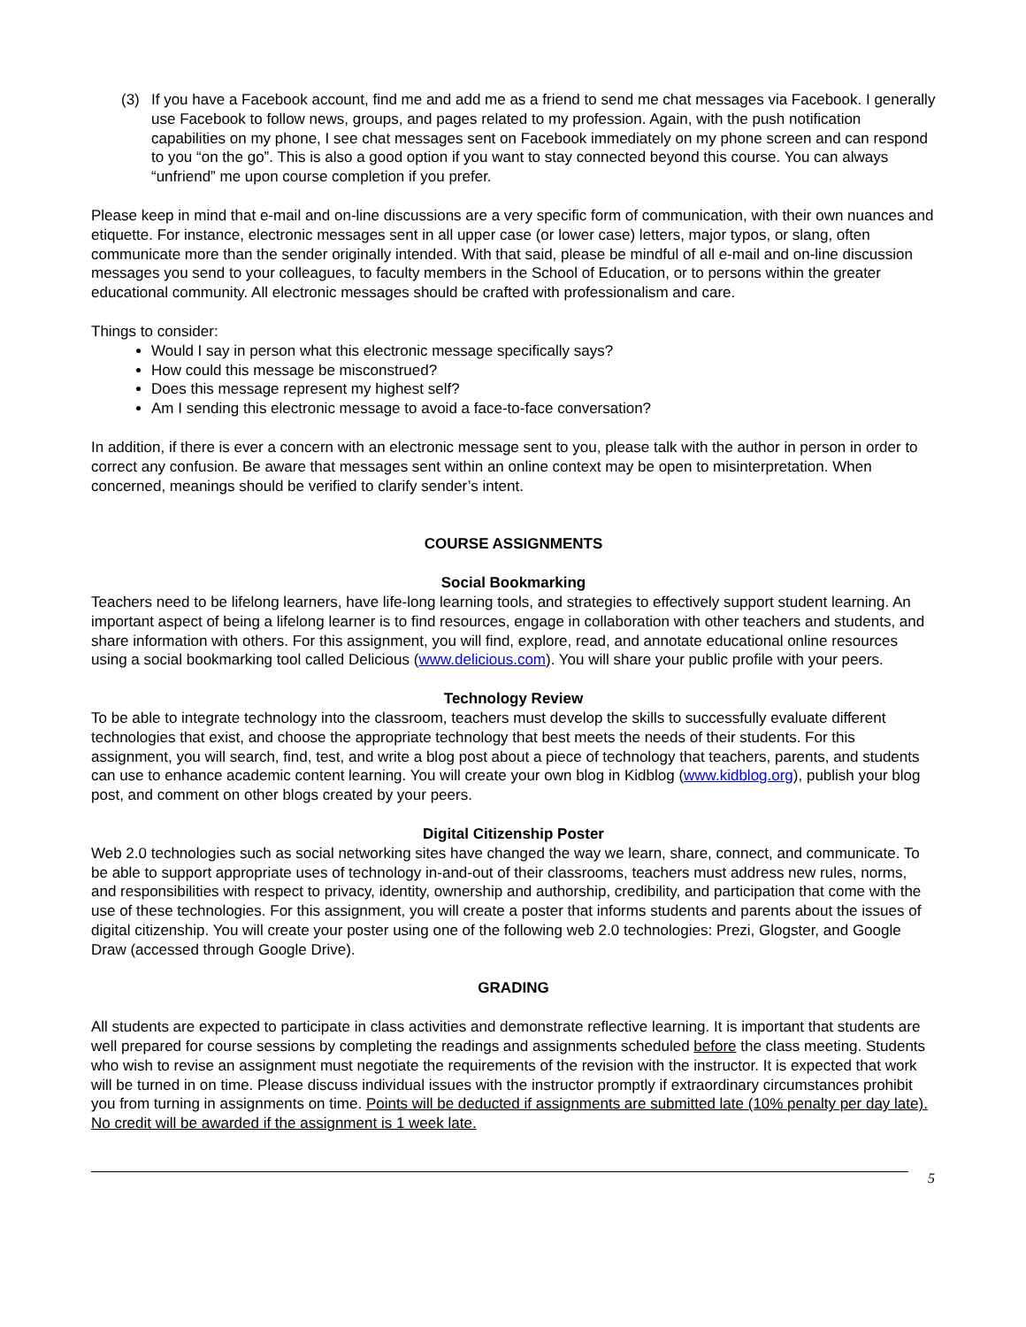(3) If you have a Facebook account, find me and add me as a friend to send me chat messages via Facebook. I generally use Facebook to follow news, groups, and pages related to my profession. Again, with the push notification capabilities on my phone, I see chat messages sent on Facebook immediately on my phone screen and can respond to you “on the go”. This is also a good option if you want to stay connected beyond this course. You can always “unfriend” me upon course completion if you prefer.
Please keep in mind that e-mail and on-line discussions are a very specific form of communication, with their own nuances and etiquette. For instance, electronic messages sent in all upper case (or lower case) letters, major typos, or slang, often communicate more than the sender originally intended. With that said, please be mindful of all e-mail and on-line discussion messages you send to your colleagues, to faculty members in the School of Education, or to persons within the greater educational community. All electronic messages should be crafted with professionalism and care.
Things to consider:
Would I say in person what this electronic message specifically says?
How could this message be misconstrued?
Does this message represent my highest self?
Am I sending this electronic message to avoid a face-to-face conversation?
In addition, if there is ever a concern with an electronic message sent to you, please talk with the author in person in order to correct any confusion. Be aware that messages sent within an online context may be open to misinterpretation. When concerned, meanings should be verified to clarify sender’s intent.
COURSE ASSIGNMENTS
Social Bookmarking
Teachers need to be lifelong learners, have life-long learning tools, and strategies to effectively support student learning. An important aspect of being a lifelong learner is to find resources, engage in collaboration with other teachers and students, and share information with others. For this assignment, you will find, explore, read, and annotate educational online resources using a social bookmarking tool called Delicious (www.delicious.com). You will share your public profile with your peers.
Technology Review
To be able to integrate technology into the classroom, teachers must develop the skills to successfully evaluate different technologies that exist, and choose the appropriate technology that best meets the needs of their students. For this assignment, you will search, find, test, and write a blog post about a piece of technology that teachers, parents, and students can use to enhance academic content learning. You will create your own blog in Kidblog (www.kidblog.org), publish your blog post, and comment on other blogs created by your peers.
Digital Citizenship Poster
Web 2.0 technologies such as social networking sites have changed the way we learn, share, connect, and communicate. To be able to support appropriate uses of technology in-and-out of their classrooms, teachers must address new rules, norms, and responsibilities with respect to privacy, identity, ownership and authorship, credibility, and participation that come with the use of these technologies. For this assignment, you will create a poster that informs students and parents about the issues of digital citizenship. You will create your poster using one of the following web 2.0 technologies: Prezi, Glogster, and Google Draw (accessed through Google Drive).
GRADING
All students are expected to participate in class activities and demonstrate reflective learning. It is important that students are well prepared for course sessions by completing the readings and assignments scheduled before the class meeting. Students who wish to revise an assignment must negotiate the requirements of the revision with the instructor. It is expected that work will be turned in on time. Please discuss individual issues with the instructor promptly if extraordinary circumstances prohibit you from turning in assignments on time. Points will be deducted if assignments are submitted late (10% penalty per day late). No credit will be awarded if the assignment is 1 week late.
5